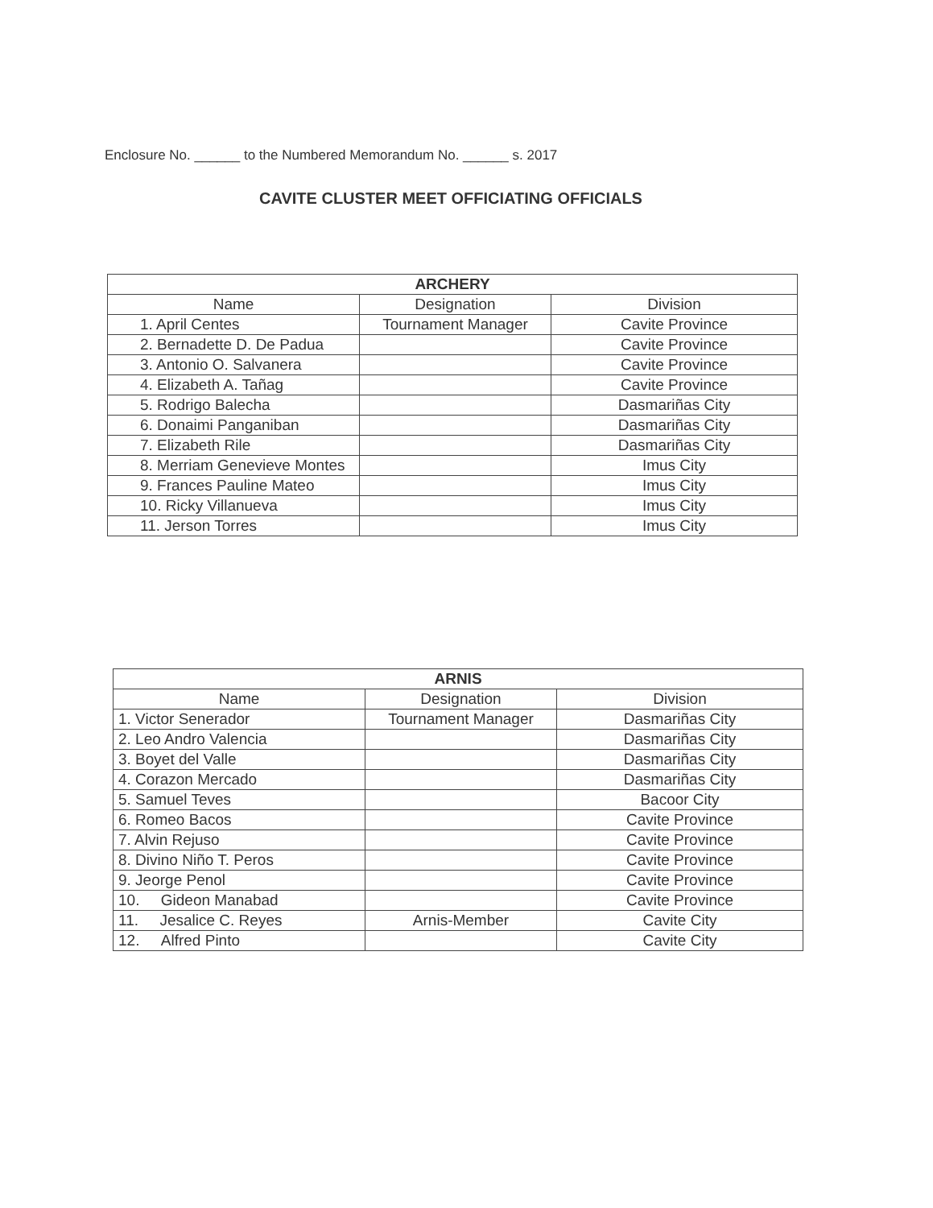Enclosure No. ______ to the Numbered Memorandum No. ______ s. 2017
CAVITE CLUSTER MEET OFFICIATING OFFICIALS
| ARCHERY | | |
| --- | --- | --- |
| Name | Designation | Division |
| 1. April Centes | Tournament Manager | Cavite Province |
| 2. Bernadette D. De Padua | | Cavite Province |
| 3. Antonio O. Salvanera | | Cavite Province |
| 4. Elizabeth A. Tañag | | Cavite Province |
| 5. Rodrigo Balecha | | Dasmariñas City |
| 6. Donaimi Panganiban | | Dasmariñas City |
| 7. Elizabeth Rile | | Dasmariñas City |
| 8. Merriam Genevieve Montes | | Imus City |
| 9. Frances Pauline Mateo | | Imus City |
| 10. Ricky Villanueva | | Imus City |
| 11. Jerson Torres | | Imus City |
| ARNIS | | |
| --- | --- | --- |
| Name | Designation | Division |
| 1. Victor Senerador | Tournament Manager | Dasmariñas City |
| 2. Leo Andro Valencia | | Dasmariñas City |
| 3. Boyet del Valle | | Dasmariñas City |
| 4. Corazon Mercado | | Dasmariñas City |
| 5. Samuel Teves | | Bacoor City |
| 6. Romeo Bacos | | Cavite Province |
| 7. Alvin Rejuso | | Cavite Province |
| 8. Divino Niño T. Peros | | Cavite Province |
| 9. Jeorge Penol | | Cavite Province |
| 10. Gideon Manabad | | Cavite Province |
| 11. Jesalice C. Reyes | Arnis-Member | Cavite City |
| 12. Alfred Pinto | | Cavite City |